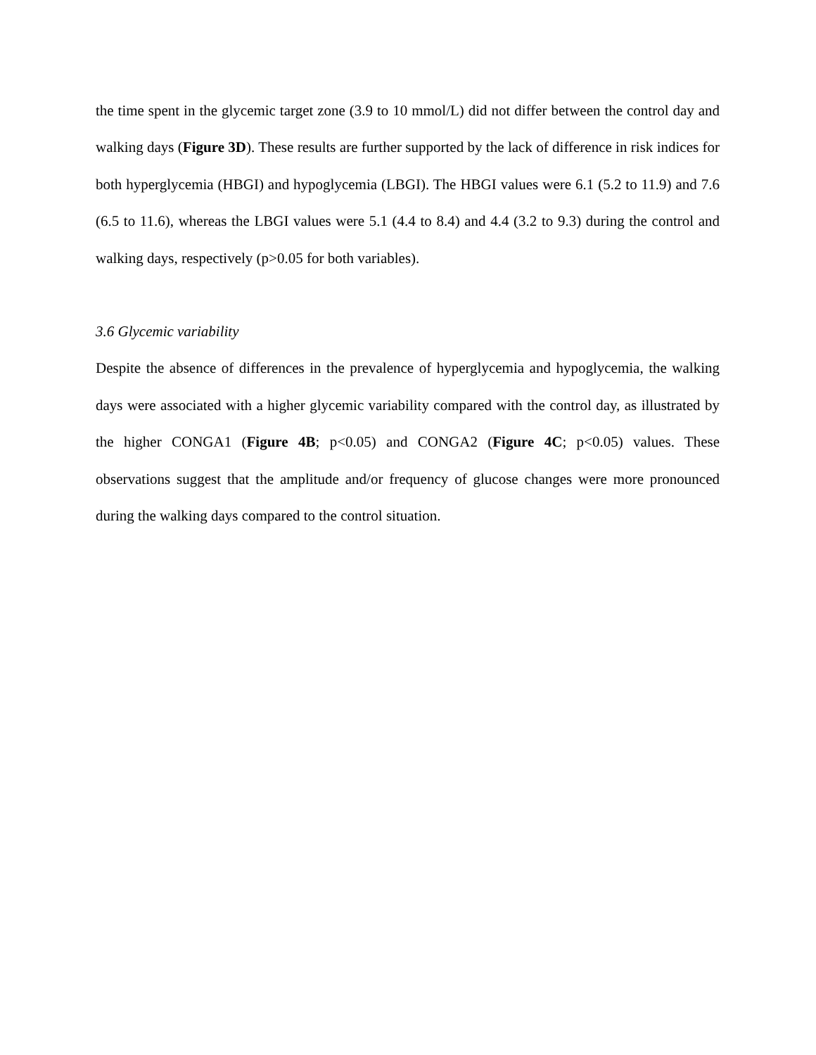the time spent in the glycemic target zone (3.9 to 10 mmol/L) did not differ between the control day and walking days (Figure 3D). These results are further supported by the lack of difference in risk indices for both hyperglycemia (HBGI) and hypoglycemia (LBGI). The HBGI values were 6.1 (5.2 to 11.9) and 7.6 (6.5 to 11.6), whereas the LBGI values were 5.1 (4.4 to 8.4) and 4.4 (3.2 to 9.3) during the control and walking days, respectively (p>0.05 for both variables).
3.6 Glycemic variability
Despite the absence of differences in the prevalence of hyperglycemia and hypoglycemia, the walking days were associated with a higher glycemic variability compared with the control day, as illustrated by the higher CONGA1 (Figure 4B; p<0.05) and CONGA2 (Figure 4C; p<0.05) values. These observations suggest that the amplitude and/or frequency of glucose changes were more pronounced during the walking days compared to the control situation.